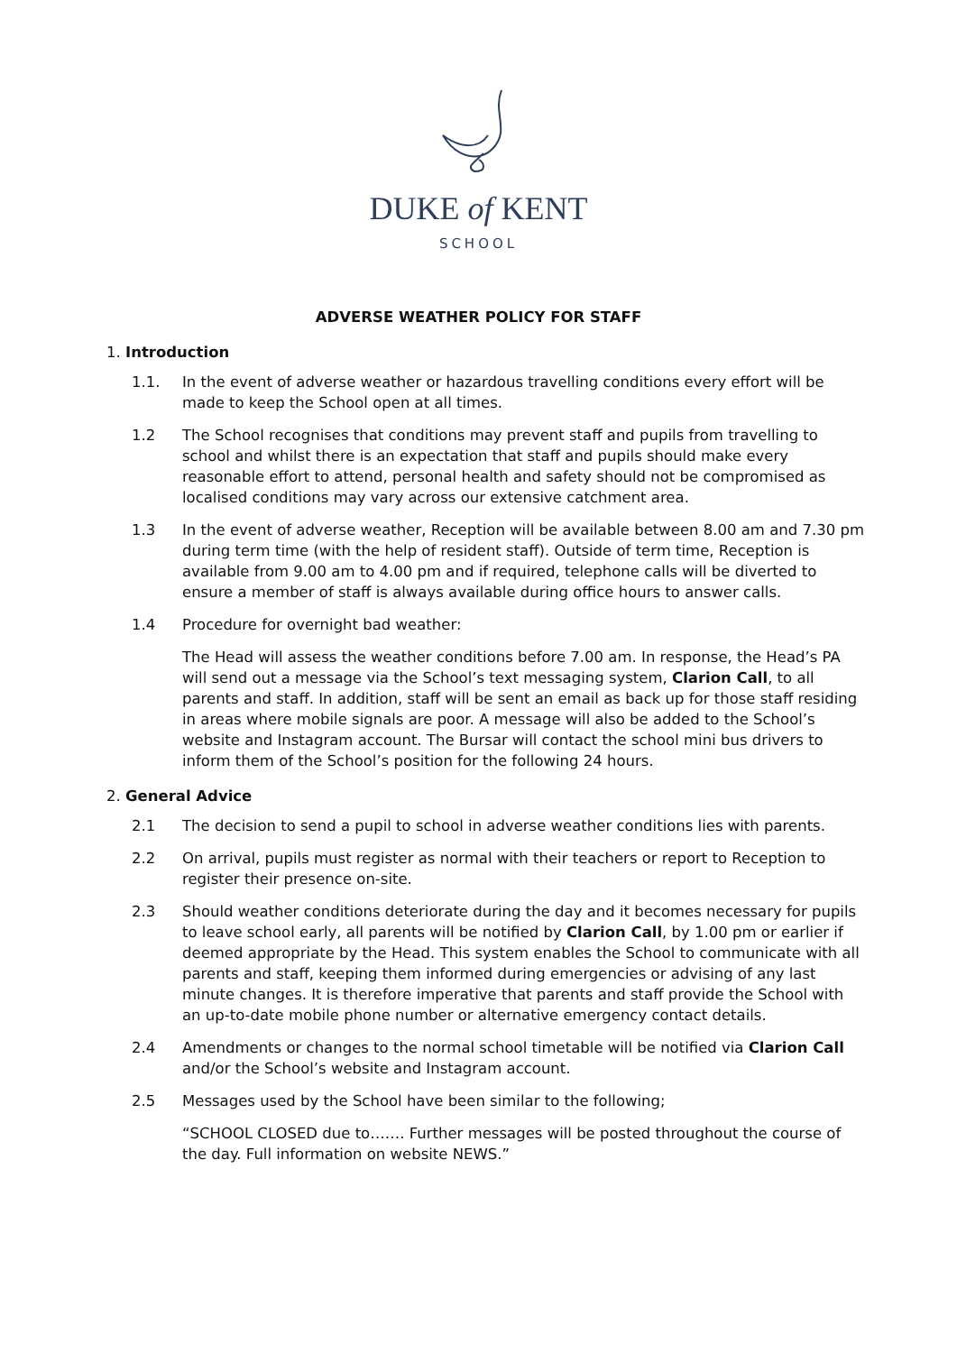DUKE of KENT
SCHOOL
ADVERSE WEATHER POLICY FOR STAFF
1. Introduction
1.1. In the event of adverse weather or hazardous travelling conditions every effort will be made to keep the School open at all times.
1.2 The School recognises that conditions may prevent staff and pupils from travelling to school and whilst there is an expectation that staff and pupils should make every reasonable effort to attend, personal health and safety should not be compromised as localised conditions may vary across our extensive catchment area.
1.3 In the event of adverse weather, Reception will be available between 8.00 am and 7.30 pm during term time (with the help of resident staff). Outside of term time, Reception is available from 9.00 am to 4.00 pm and if required, telephone calls will be diverted to ensure a member of staff is always available during office hours to answer calls.
1.4 Procedure for overnight bad weather:
The Head will assess the weather conditions before 7.00 am. In response, the Head’s PA will send out a message via the School’s text messaging system, Clarion Call, to all parents and staff. In addition, staff will be sent an email as back up for those staff residing in areas where mobile signals are poor. A message will also be added to the School’s website and Instagram account. The Bursar will contact the school mini bus drivers to inform them of the School’s position for the following 24 hours.
2. General Advice
2.1 The decision to send a pupil to school in adverse weather conditions lies with parents.
2.2 On arrival, pupils must register as normal with their teachers or report to Reception to register their presence on-site.
2.3 Should weather conditions deteriorate during the day and it becomes necessary for pupils to leave school early, all parents will be notified by Clarion Call, by 1.00 pm or earlier if deemed appropriate by the Head. This system enables the School to communicate with all parents and staff, keeping them informed during emergencies or advising of any last minute changes. It is therefore imperative that parents and staff provide the School with an up-to-date mobile phone number or alternative emergency contact details.
2.4 Amendments or changes to the normal school timetable will be notified via Clarion Call and/or the School’s website and Instagram account.
2.5 Messages used by the School have been similar to the following;
“SCHOOL CLOSED due to……. Further messages will be posted throughout the course of the day. Full information on website NEWS.”